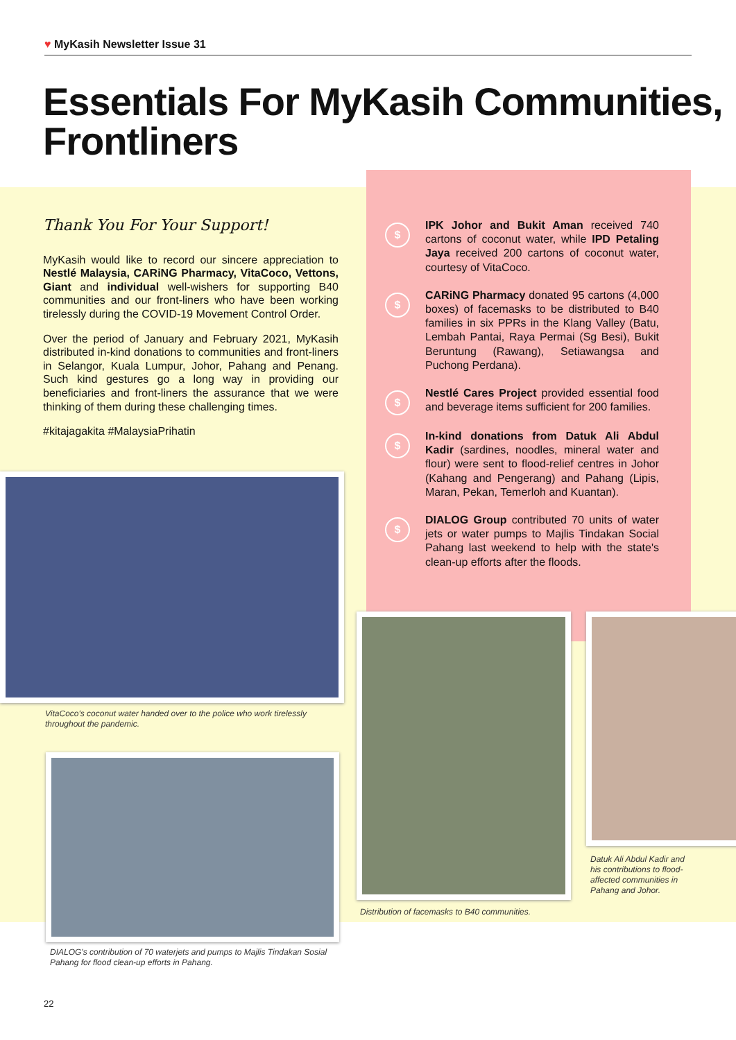♥ MyKasih Newsletter Issue 31
Essentials For MyKasih Communities, Frontliners
Thank You For Your Support!
MyKasih would like to record our sincere appreciation to Nestlé Malaysia, CARiNG Pharmacy, VitaCoco, Vettons, Giant and individual well-wishers for supporting B40 communities and our front-liners who have been working tirelessly during the COVID-19 Movement Control Order.
Over the period of January and February 2021, MyKasih distributed in-kind donations to communities and front-liners in Selangor, Kuala Lumpur, Johor, Pahang and Penang. Such kind gestures go a long way in providing our beneficiaries and front-liners the assurance that we were thinking of them during these challenging times.
#kitajagakita #MalaysiaPrihatin
$
IPK Johor and Bukit Aman received 740 cartons of coconut water, while IPD Petaling Jaya received 200 cartons of coconut water, courtesy of VitaCoco.
$
CARiNG Pharmacy donated 95 cartons (4,000 boxes) of facemasks to be distributed to B40 families in six PPRs in the Klang Valley (Batu, Lembah Pantai, Raya Permai (Sg Besi), Bukit Beruntung (Rawang), Setiawangsa and Puchong Perdana).
$
Nestlé Cares Project provided essential food and beverage items sufficient for 200 families.
$
In-kind donations from Datuk Ali Abdul Kadir (sardines, noodles, mineral water and flour) were sent to flood-relief centres in Johor (Kahang and Pengerang) and Pahang (Lipis, Maran, Pekan, Temerloh and Kuantan).
$
DIALOG Group contributed 70 units of water jets or water pumps to Majlis Tindakan Social Pahang last weekend to help with the state's clean-up efforts after the floods.
VitaCoco's coconut water handed over to the police who work tirelessly throughout the pandemic.
DIALOG's contribution of 70 waterjets and pumps to Majlis Tindakan Sosial Pahang for flood clean-up efforts in Pahang.
Distribution of facemasks to B40 communities.
Datuk Ali Abdul Kadir and his contributions to flood-affected communities in Pahang and Johor.
22